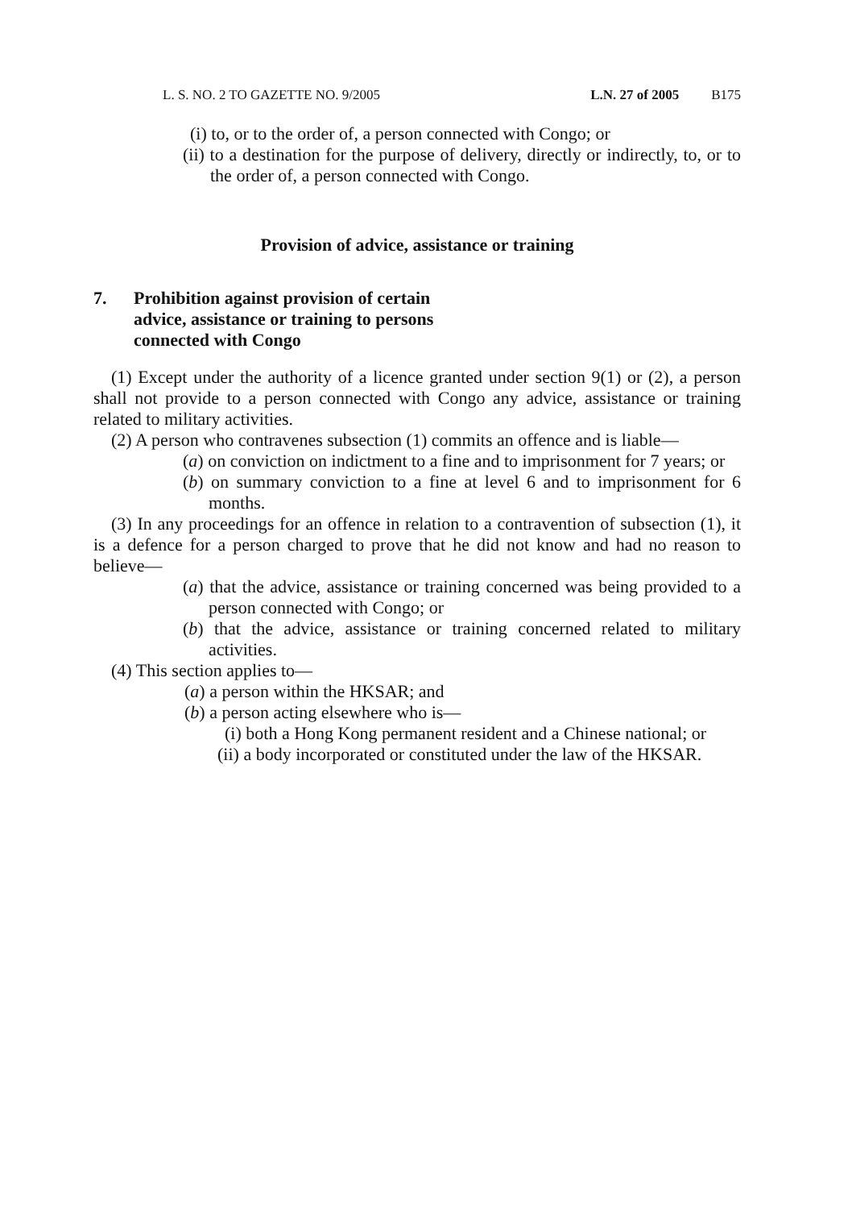L. S. NO. 2 TO GAZETTE NO. 9/2005 L.N. 27 of 2005 B175
(i) to, or to the order of, a person connected with Congo; or
(ii) to a destination for the purpose of delivery, directly or indirectly, to, or to the order of, a person connected with Congo.
Provision of advice, assistance or training
7. Prohibition against provision of certain
advice, assistance or training to persons
connected with Congo
(1) Except under the authority of a licence granted under section 9(1) or (2), a person shall not provide to a person connected with Congo any advice, assistance or training related to military activities.
(2) A person who contravenes subsection (1) commits an offence and is liable—
(a) on conviction on indictment to a fine and to imprisonment for 7 years; or
(b) on summary conviction to a fine at level 6 and to imprisonment for 6 months.
(3) In any proceedings for an offence in relation to a contravention of subsection (1), it is a defence for a person charged to prove that he did not know and had no reason to believe—
(a) that the advice, assistance or training concerned was being provided to a person connected with Congo; or
(b) that the advice, assistance or training concerned related to military activities.
(4) This section applies to—
(a) a person within the HKSAR; and
(b) a person acting elsewhere who is—
(i) both a Hong Kong permanent resident and a Chinese national; or
(ii) a body incorporated or constituted under the law of the HKSAR.